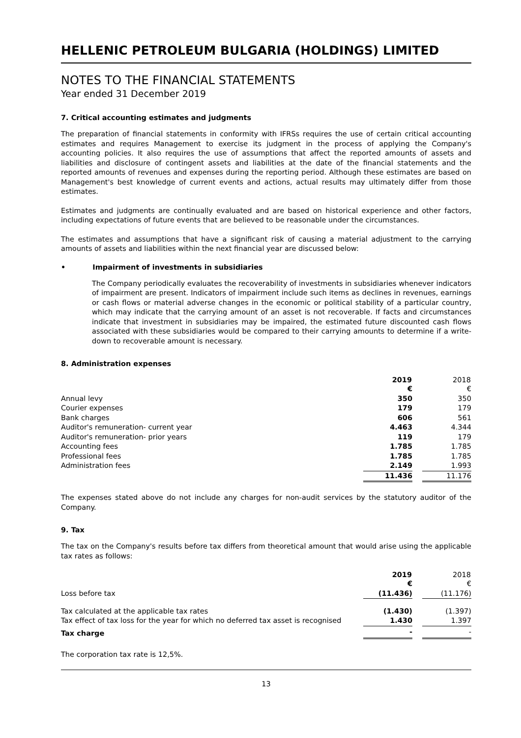HELLENIC PETROLEUM BULGARIA (HOLDINGS) LIMITED
NOTES TO THE FINANCIAL STATEMENTS
Year ended 31 December 2019
7. Critical accounting estimates and judgments
The preparation of financial statements in conformity with IFRSs requires the use of certain critical accounting estimates and requires Management to exercise its judgment in the process of applying the Company's accounting policies. It also requires the use of assumptions that affect the reported amounts of assets and liabilities and disclosure of contingent assets and liabilities at the date of the financial statements and the reported amounts of revenues and expenses during the reporting period. Although these estimates are based on Management's best knowledge of current events and actions, actual results may ultimately differ from those estimates.
Estimates and judgments are continually evaluated and are based on historical experience and other factors, including expectations of future events that are believed to be reasonable under the circumstances.
The estimates and assumptions that have a significant risk of causing a material adjustment to the carrying amounts of assets and liabilities within the next financial year are discussed below:
• Impairment of investments in subsidiaries
The Company periodically evaluates the recoverability of investments in subsidiaries whenever indicators of impairment are present. Indicators of impairment include such items as declines in revenues, earnings or cash flows or material adverse changes in the economic or political stability of a particular country, which may indicate that the carrying amount of an asset is not recoverable. If facts and circumstances indicate that investment in subsidiaries may be impaired, the estimated future discounted cash flows associated with these subsidiaries would be compared to their carrying amounts to determine if a write-down to recoverable amount is necessary.
8. Administration expenses
| | 2019 | | 2018 |
| | € | | € |
| Annual levy | 350 | | 350 |
| Courier expenses | 179 | | 179 |
| Bank charges | 606 | | 561 |
| Auditor's remuneration- current year | 4.463 | | 4.344 |
| Auditor's remuneration- prior years | 119 | | 179 |
| Accounting fees | 1.785 | | 1.785 |
| Professional fees | 1.785 | | 1.785 |
| Administration fees | 2.149 | | 1.993 |
| | 11.436 | | 11.176 |
The expenses stated above do not include any charges for non-audit services by the statutory auditor of the Company.
9. Tax
The tax on the Company's results before tax differs from theoretical amount that would arise using the applicable tax rates as follows:
| | 2019 | | 2018 |
| | € | | € |
| Loss before tax | (11.436) | | (11.176) |
| Tax calculated at the applicable tax rates | (1.430) | | (1.397) |
| Tax effect of tax loss for the year for which no deferred tax asset is recognised | 1.430 | | 1.397 |
| Tax charge | - | | - |
The corporation tax rate is 12,5%.
13